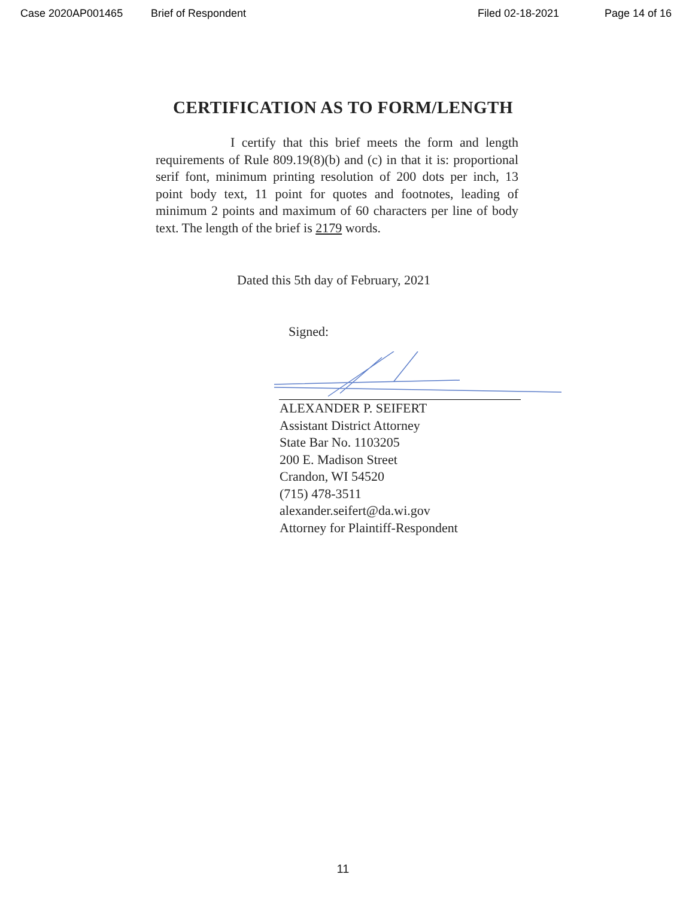Case 2020AP001465 Brief of Respondent Filed 02-18-2021 Page 14 of 16
CERTIFICATION AS TO FORM/LENGTH
I certify that this brief meets the form and length requirements of Rule 809.19(8)(b) and (c) in that it is: proportional serif font, minimum printing resolution of 200 dots per inch, 13 point body text, 11 point for quotes and footnotes, leading of minimum 2 points and maximum of 60 characters per line of body text. The length of the brief is 2179 words.
Dated this 5th day of February, 2021
Signed:
ALEXANDER P. SEIFERT
Assistant District Attorney
State Bar No. 1103205
200 E. Madison Street
Crandon, WI 54520
(715) 478-3511
alexander.seifert@da.wi.gov
Attorney for Plaintiff-Respondent
11